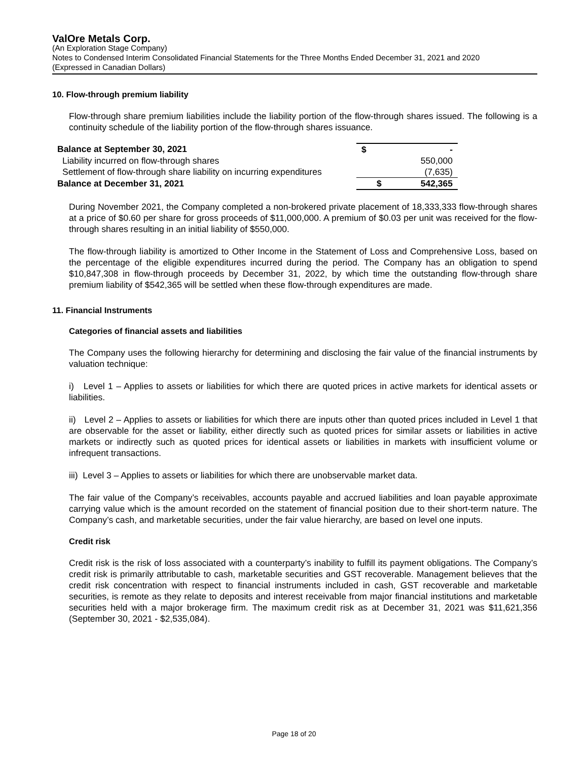ValOre Metals Corp.
(An Exploration Stage Company)
Notes to Condensed Interim Consolidated Financial Statements for the Three Months Ended December 31, 2021 and 2020
(Expressed in Canadian Dollars)
10. Flow-through premium liability
Flow-through share premium liabilities include the liability portion of the flow-through shares issued. The following is a continuity schedule of the liability portion of the flow-through shares issuance.
| Balance at September 30, 2021 | $ | - |
| Liability incurred on flow-through shares | | 550,000 |
| Settlement of flow-through share liability on incurring expenditures | | (7,635) |
| Balance at December 31, 2021 | $ | 542,365 |
During November 2021, the Company completed a non-brokered private placement of 18,333,333 flow-through shares at a price of $0.60 per share for gross proceeds of $11,000,000. A premium of $0.03 per unit was received for the flow-through shares resulting in an initial liability of $550,000.
The flow-through liability is amortized to Other Income in the Statement of Loss and Comprehensive Loss, based on the percentage of the eligible expenditures incurred during the period. The Company has an obligation to spend $10,847,308 in flow-through proceeds by December 31, 2022, by which time the outstanding flow-through share premium liability of $542,365 will be settled when these flow-through expenditures are made.
11. Financial Instruments
Categories of financial assets and liabilities
The Company uses the following hierarchy for determining and disclosing the fair value of the financial instruments by valuation technique:
i) Level 1 – Applies to assets or liabilities for which there are quoted prices in active markets for identical assets or liabilities.
ii) Level 2 – Applies to assets or liabilities for which there are inputs other than quoted prices included in Level 1 that are observable for the asset or liability, either directly such as quoted prices for similar assets or liabilities in active markets or indirectly such as quoted prices for identical assets or liabilities in markets with insufficient volume or infrequent transactions.
iii) Level 3 – Applies to assets or liabilities for which there are unobservable market data.
The fair value of the Company’s receivables, accounts payable and accrued liabilities and loan payable approximate carrying value which is the amount recorded on the statement of financial position due to their short-term nature. The Company’s cash, and marketable securities, under the fair value hierarchy, are based on level one inputs.
Credit risk
Credit risk is the risk of loss associated with a counterparty’s inability to fulfill its payment obligations. The Company’s credit risk is primarily attributable to cash, marketable securities and GST recoverable. Management believes that the credit risk concentration with respect to financial instruments included in cash, GST recoverable and marketable securities, is remote as they relate to deposits and interest receivable from major financial institutions and marketable securities held with a major brokerage firm. The maximum credit risk as at December 31, 2021 was $11,621,356 (September 30, 2021 - $2,535,084).
Page 18 of 20